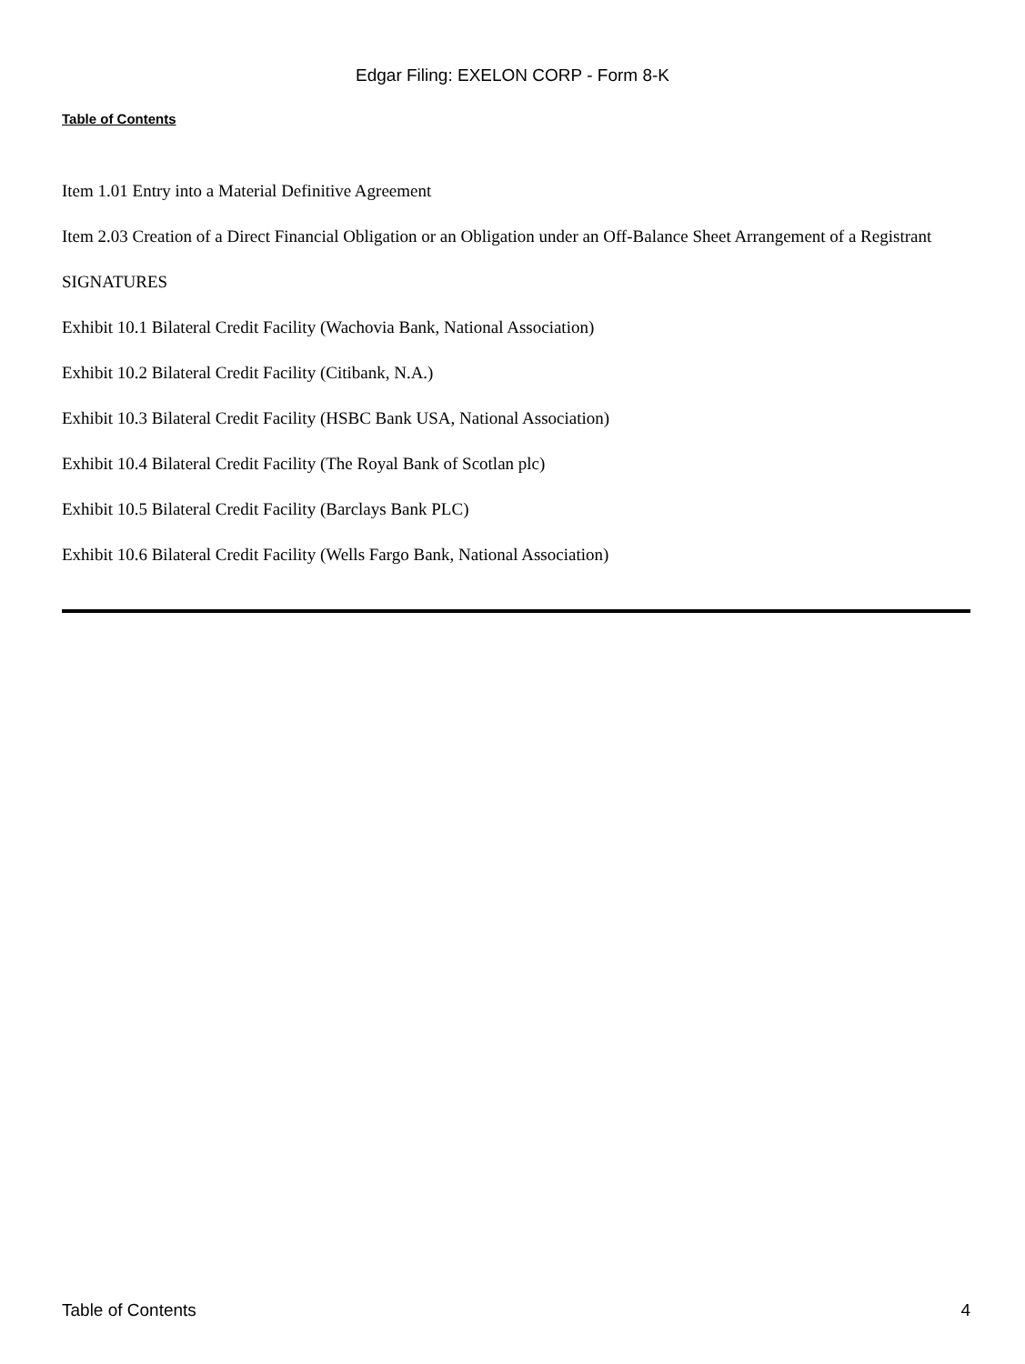Edgar Filing: EXELON CORP - Form 8-K
Table of Contents
Item 1.01 Entry into a Material Definitive Agreement
Item 2.03 Creation of a Direct Financial Obligation or an Obligation under an Off-Balance Sheet Arrangement of a Registrant
SIGNATURES
Exhibit 10.1 Bilateral Credit Facility (Wachovia Bank, National Association)
Exhibit 10.2 Bilateral Credit Facility (Citibank, N.A.)
Exhibit 10.3 Bilateral Credit Facility (HSBC Bank USA, National Association)
Exhibit 10.4 Bilateral Credit Facility (The Royal Bank of Scotlan plc)
Exhibit 10.5 Bilateral Credit Facility (Barclays Bank PLC)
Exhibit 10.6 Bilateral Credit Facility (Wells Fargo Bank, National Association)
Table of Contents 4